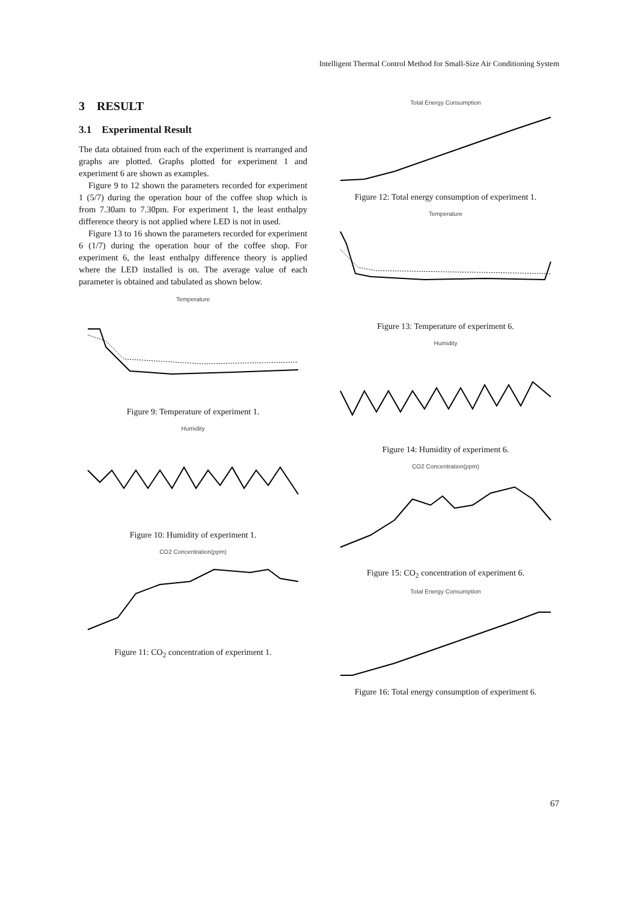Intelligent Thermal Control Method for Small-Size Air Conditioning System
3 RESULT
3.1 Experimental Result
The data obtained from each of the experiment is rearranged and graphs are plotted. Graphs plotted for experiment 1 and experiment 6 are shown as examples.
Figure 9 to 12 shown the parameters recorded for experiment 1 (5/7) during the operation hour of the coffee shop which is from 7.30am to 7.30pm. For experiment 1, the least enthalpy difference theory is not applied where LED is not in used.
Figure 13 to 16 shown the parameters recorded for experiment 6 (1/7) during the operation hour of the coffee shop. For experiment 6, the least enthalpy difference theory is applied where the LED installed is on. The average value of each parameter is obtained and tabulated as shown below.
Temperature
Figure 9: Temperature of experiment 1.
Humidity
Figure 10: Humidity of experiment 1.
CO2 Concentration(ppm)
Figure 11: CO<sub>2</sub> concentration of experiment 1.
Total Energy Consumption
Figure 12: Total energy consumption of experiment 1.
Temperature
Figure 13: Temperature of experiment 6.
Humidity
Figure 14: Humidity of experiment 6.
CO2 Concentration(ppm)
Figure 15: CO<sub>2</sub> concentration of experiment 6.
Total Energy Consumption
Figure 16: Total energy consumption of experiment 6.
67